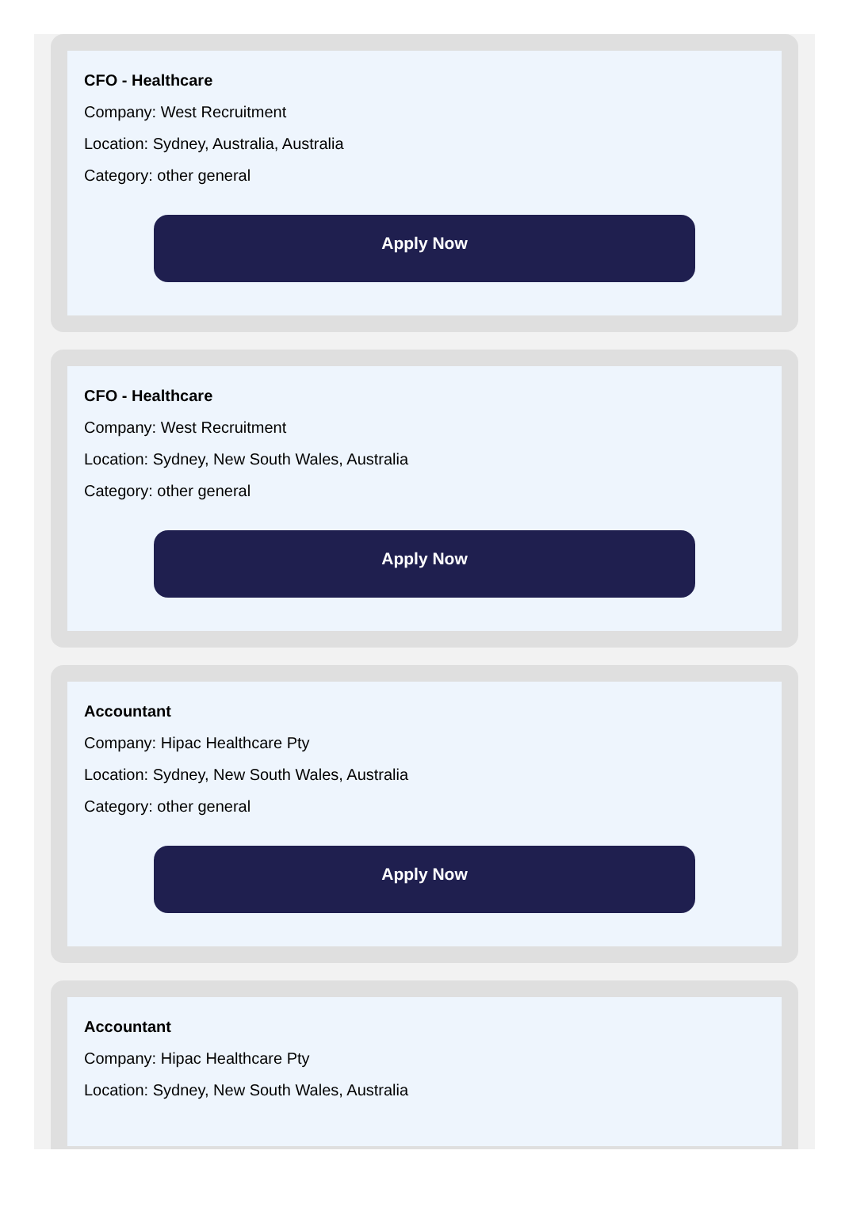CFO - Healthcare
Company: West Recruitment
Location: Sydney, Australia, Australia
Category: other general
Apply Now
CFO - Healthcare
Company: West Recruitment
Location: Sydney, New South Wales, Australia
Category: other general
Apply Now
Accountant
Company: Hipac Healthcare Pty
Location: Sydney, New South Wales, Australia
Category: other general
Apply Now
Accountant
Company: Hipac Healthcare Pty
Location: Sydney, New South Wales, Australia